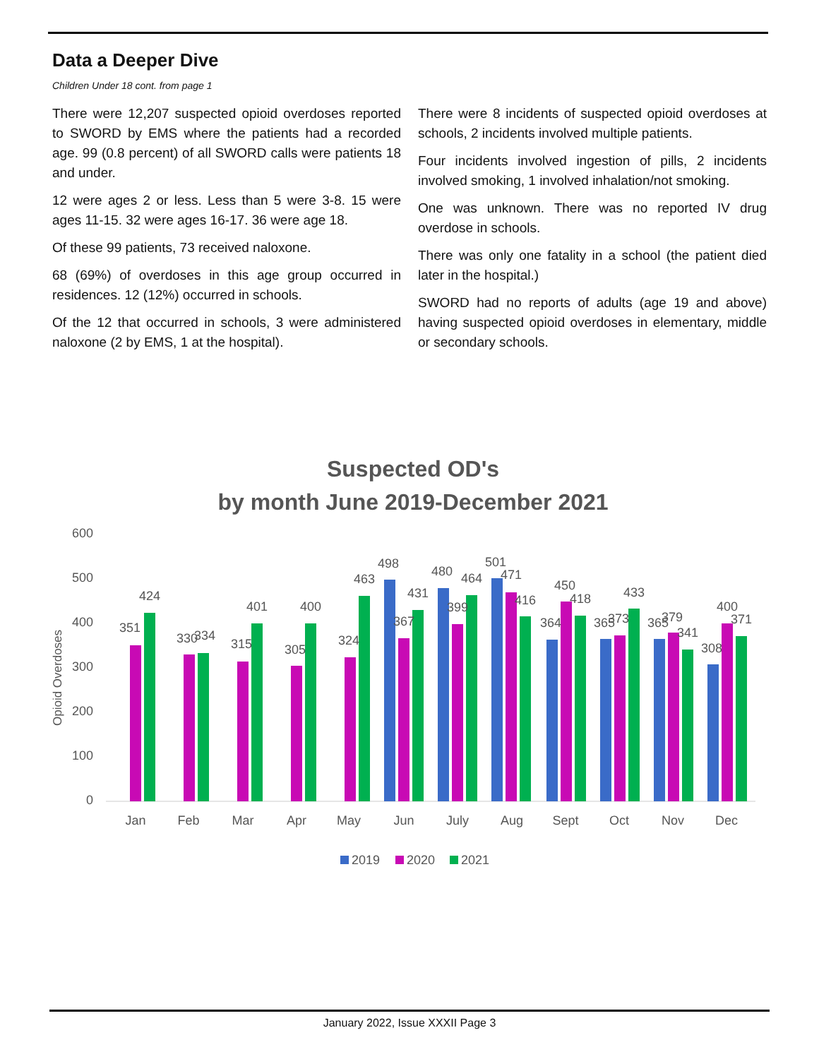Data a Deeper Dive
Children Under 18 cont. from page 1
There were 12,207 suspected opioid overdoses reported to SWORD by EMS where the patients had a recorded age. 99 (0.8 percent) of all SWORD calls were patients 18 and under.
12 were ages 2 or less. Less than 5 were 3-8. 15 were ages 11-15. 32 were ages 16-17. 36 were age 18.
Of these 99 patients, 73 received naloxone.
68 (69%) of overdoses in this age group occurred in residences. 12 (12%) occurred in schools.
Of the 12 that occurred in schools, 3 were administered naloxone (2 by EMS, 1 at the hospital).
There were 8 incidents of suspected opioid overdoses at schools, 2 incidents involved multiple patients.
Four incidents involved ingestion of pills, 2 incidents involved smoking, 1 involved inhalation/not smoking.
One was unknown. There was no reported IV drug overdose in schools.
There was only one fatality in a school (the patient died later in the hospital.)
SWORD had no reports of adults (age 19 and above) having suspected opioid overdoses in elementary, middle or secondary schools.
Suspected OD's
by month June 2019-December 2021
600
500
400
300
200
100
0
Opioid Overdoses
Jan
Feb
Mar
Apr
May
Jun
July
Aug
Sept
Oct
Nov
Dec
351
424
330
334
315
401
305
400
324
463
498
367
431
480
399
464
501
471
416
364
450
418
365
373
433
365
379
341
308
400
371
2019
2020
2021
January 2022, Issue XXXII Page 3